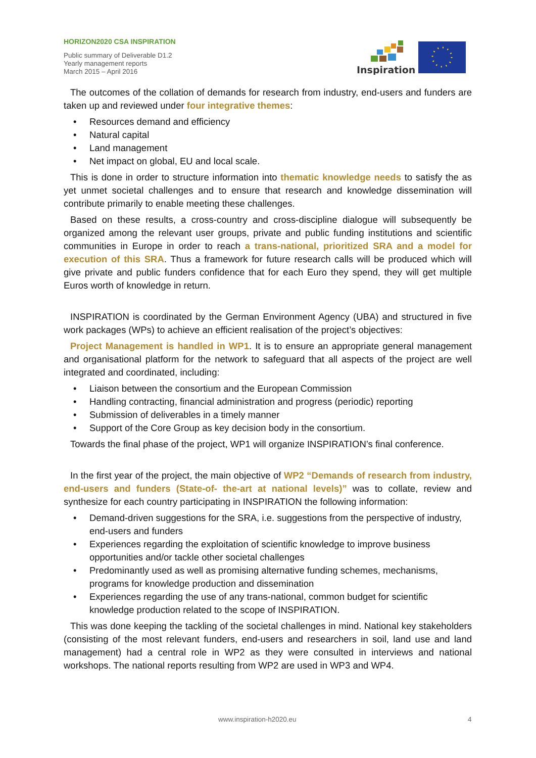HORIZON2020 CSA INSPIRATION
Public summary of Deliverable D1.2
Yearly management reports
March 2015 – April 2016
Inspiration
The outcomes of the collation of demands for research from industry, end-users and funders are taken up and reviewed under four integrative themes:
• Resources demand and efficiency
• Natural capital
• Land management
• Net impact on global, EU and local scale.
This is done in order to structure information into thematic knowledge needs to satisfy the as yet unmet societal challenges and to ensure that research and knowledge dissemination will contribute primarily to enable meeting these challenges.
Based on these results, a cross-country and cross-discipline dialogue will subsequently be organized among the relevant user groups, private and public funding institutions and scientific communities in Europe in order to reach a trans-national, prioritized SRA and a model for execution of this SRA. Thus a framework for future research calls will be produced which will give private and public funders confidence that for each Euro they spend, they will get multiple Euros worth of knowledge in return.
INSPIRATION is coordinated by the German Environment Agency (UBA) and structured in five work packages (WPs) to achieve an efficient realisation of the project’s objectives:
Project Management is handled in WP1. It is to ensure an appropriate general management and organisational platform for the network to safeguard that all aspects of the project are well integrated and coordinated, including:
• Liaison between the consortium and the European Commission
• Handling contracting, financial administration and progress (periodic) reporting
• Submission of deliverables in a timely manner
• Support of the Core Group as key decision body in the consortium.
Towards the final phase of the project, WP1 will organize INSPIRATION’s final conference.
In the first year of the project, the main objective of WP2 “Demands of research from industry, end-users and funders (State-of- the-art at national levels)” was to collate, review and synthesize for each country participating in INSPIRATION the following information:
• Demand-driven suggestions for the SRA, i.e. suggestions from the perspective of industry, end-users and funders
• Experiences regarding the exploitation of scientific knowledge to improve business opportunities and/or tackle other societal challenges
• Predominantly used as well as promising alternative funding schemes, mechanisms, programs for knowledge production and dissemination
• Experiences regarding the use of any trans-national, common budget for scientific knowledge production related to the scope of INSPIRATION.
This was done keeping the tackling of the societal challenges in mind. National key stakeholders (consisting of the most relevant funders, end-users and researchers in soil, land use and land management) had a central role in WP2 as they were consulted in interviews and national workshops. The national reports resulting from WP2 are used in WP3 and WP4.
www.inspiration-h2020.eu 4